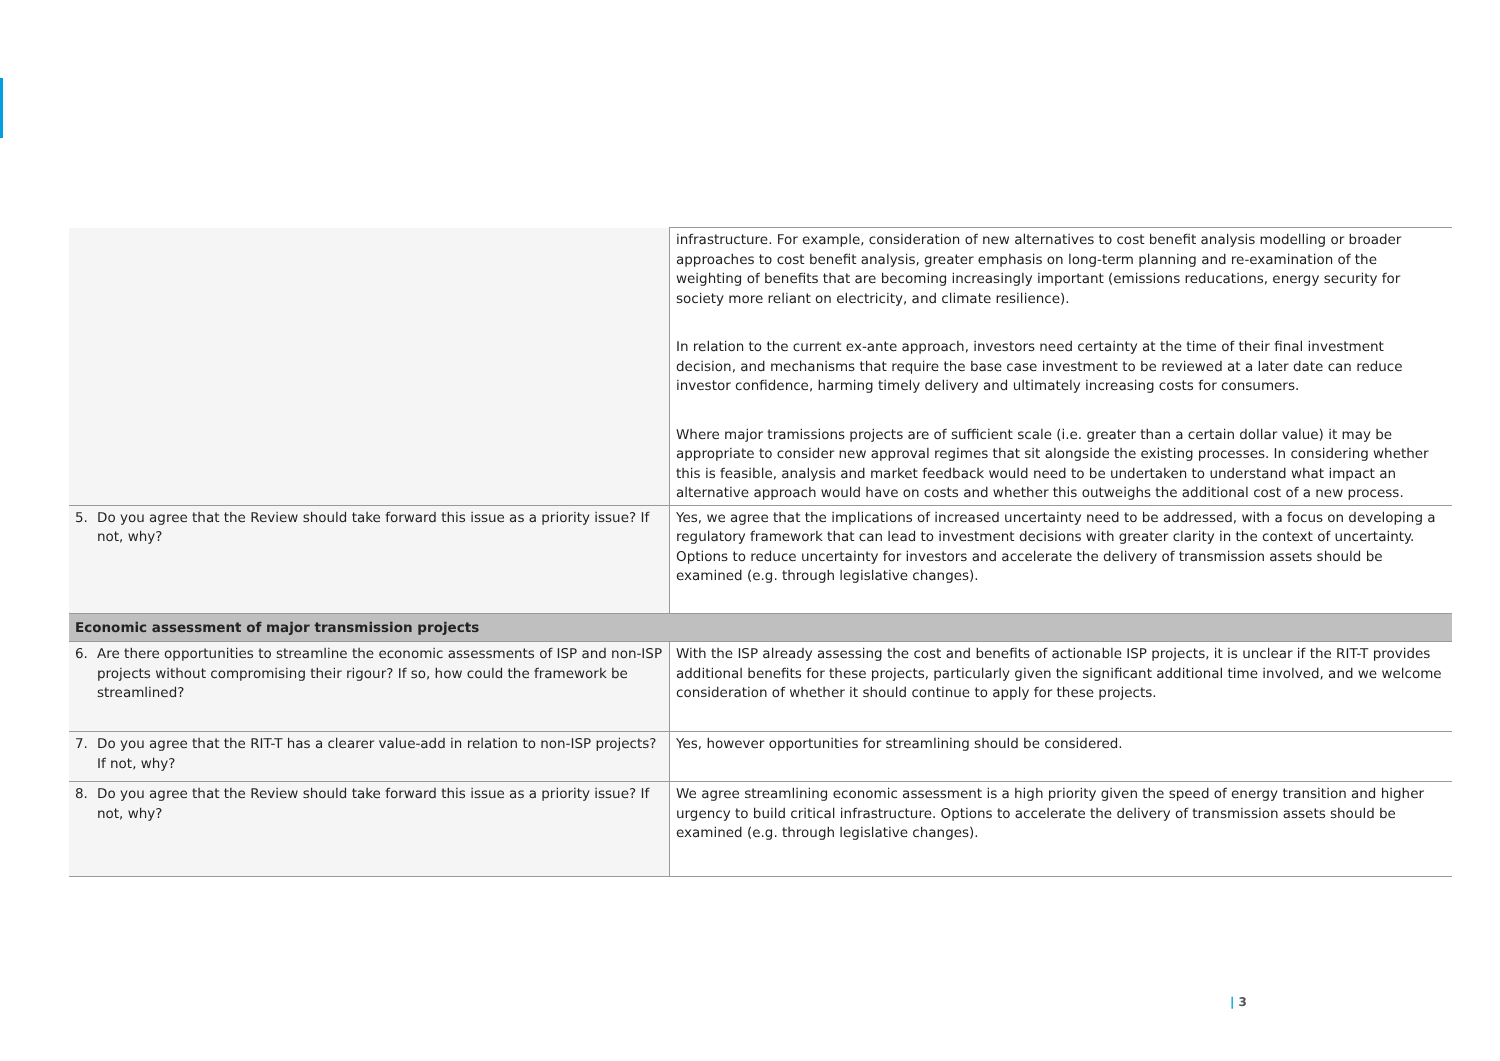| | infrastructure. For example, consideration of new alternatives to cost benefit analysis modelling or broader approaches to cost benefit analysis, greater emphasis on long-term planning and re-examination of the weighting of benefits that are becoming increasingly important (emissions reducations, energy security for society more reliant on electricity, and climate resilience). In relation to the current ex-ante approach, investors need certainty at the time of their final investment decision, and mechanisms that require the base case investment to be reviewed at a later date can reduce investor confidence, harming timely delivery and ultimately increasing costs for consumers. Where major tramissions projects are of sufficient scale (i.e. greater than a certain dollar value) it may be appropriate to consider new approval regimes that sit alongside the existing processes. In considering whether this is feasible, analysis and market feedback would need to be undertaken to understand what impact an alternative approach would have on costs and whether this outweighs the additional cost of a new process. |
| 5. Do you agree that the Review should take forward this issue as a priority issue? If not, why? | Yes, we agree that the implications of increased uncertainty need to be addressed, with a focus on developing a regulatory framework that can lead to investment decisions with greater clarity in the context of uncertainty. Options to reduce uncertainty for investors and accelerate the delivery of transmission assets should be examined (e.g. through legislative changes). |
| Economic assessment of major transmission projects | |
| 6. Are there opportunities to streamline the economic assessments of ISP and non-ISP projects without compromising their rigour? If so, how could the framework be streamlined? | With the ISP already assessing the cost and benefits of actionable ISP projects, it is unclear if the RIT-T provides additional benefits for these projects, particularly given the significant additional time involved, and we welcome consideration of whether it should continue to apply for these projects. |
| 7. Do you agree that the RIT-T has a clearer value-add in relation to non-ISP projects? If not, why? | Yes, however opportunities for streamlining should be considered. |
| 8. Do you agree that the Review should take forward this issue as a priority issue? If not, why? | We agree streamlining economic assessment is a high priority given the speed of energy transition and higher urgency to build critical infrastructure. Options to accelerate the delivery of transmission assets should be examined (e.g. through legislative changes). |
| 3